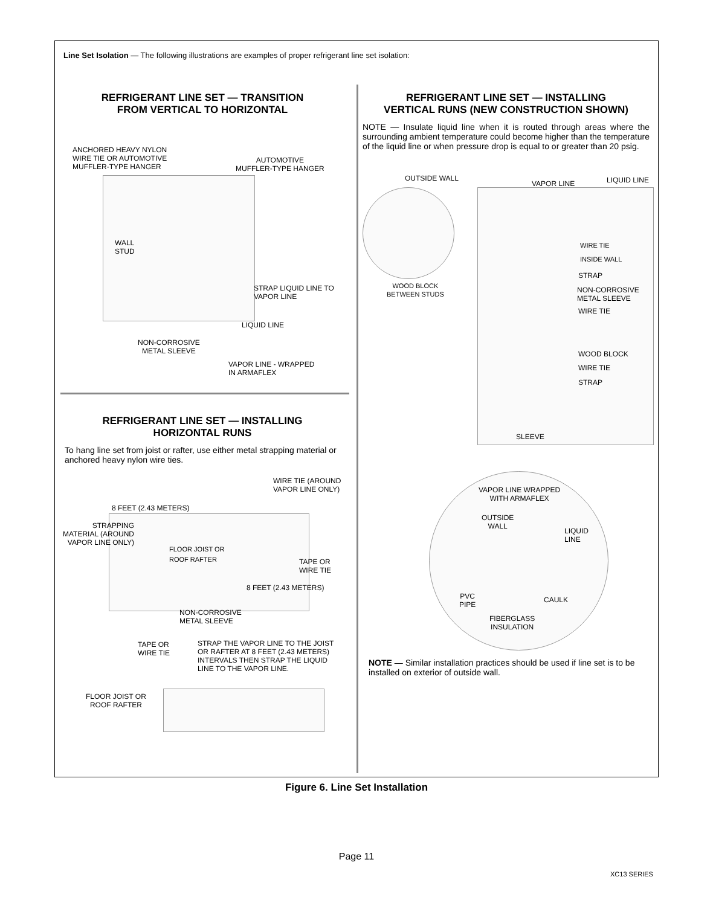Line Set Isolation — The following illustrations are examples of proper refrigerant line set isolation:
REFRIGERANT LINE SET — TRANSITION
FROM VERTICAL TO HORIZONTAL
ANCHORED HEAVY NYLON
WIRE TIE OR AUTOMOTIVE
MUFFLER-TYPE HANGER
AUTOMOTIVE
MUFFLER-TYPE HANGER
WALL
STUD
STRAP LIQUID LINE TO
VAPOR LINE
LIQUID LINE
NON-CORROSIVE
METAL SLEEVE
VAPOR LINE - WRAPPED
IN ARMAFLEX
REFRIGERANT LINE SET — INSTALLING
HORIZONTAL RUNS
To hang line set from joist or rafter, use either metal strapping material or anchored heavy nylon wire ties.
WIRE TIE (AROUND
VAPOR LINE ONLY)
8 FEET (2.43 METERS)
STRAPPING
MATERIAL (AROUND
VAPOR LINE ONLY)
FLOOR JOIST OR
ROOF RAFTER
TAPE OR
WIRE TIE
8 FEET (2.43 METERS)
NON-CORROSIVE
METAL SLEEVE
TAPE OR
WIRE TIE
STRAP THE VAPOR LINE TO THE JOIST
OR RAFTER AT 8 FEET (2.43 METERS)
INTERVALS THEN STRAP THE LIQUID
LINE TO THE VAPOR LINE.
FLOOR JOIST OR
ROOF RAFTER
REFRIGERANT LINE SET — INSTALLING
VERTICAL RUNS (NEW CONSTRUCTION SHOWN)
NOTE — Insulate liquid line when it is routed through areas where the surrounding ambient temperature could become higher than the temperature of the liquid line or when pressure drop is equal to or greater than 20 psig.
OUTSIDE WALL
VAPOR LINE LIQUID LINE
WIRE TIE
INSIDE WALL
STRAP
WOOD BLOCK
BETWEEN STUDS
NON-CORROSIVE
METAL SLEEVE
WIRE TIE
WOOD BLOCK
WIRE TIE
STRAP
SLEEVE
VAPOR LINE WRAPPED
WITH ARMAFLEX
OUTSIDE
WALL
LIQUID
LINE
PVC
PIPE
CAULK
FIBERGLASS
INSULATION
NOTE — Similar installation practices should be used if line set is to be installed on exterior of outside wall.
Figure 6. Line Set Installation
Page 11
XC13 SERIES